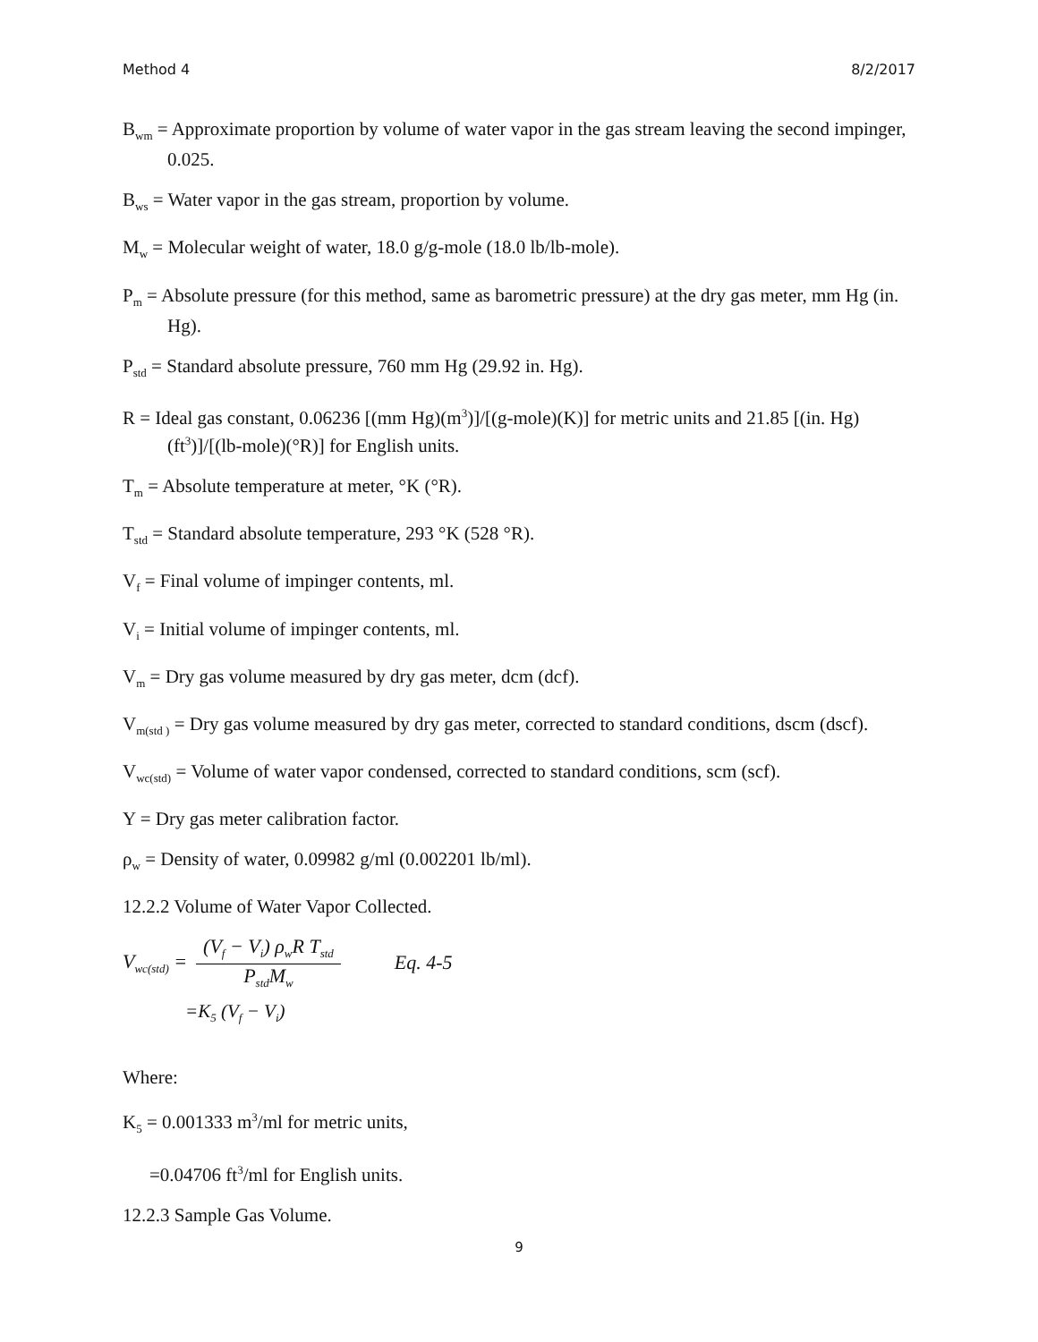Method 4 8/2/2017
B<sub>wm</sub> = Approximate proportion by volume of water vapor in the gas stream leaving the second impinger, 0.025.
B<sub>ws</sub> = Water vapor in the gas stream, proportion by volume.
M<sub>w</sub> = Molecular weight of water, 18.0 g/g-mole (18.0 lb/lb-mole).
P<sub>m</sub> = Absolute pressure (for this method, same as barometric pressure) at the dry gas meter, mm Hg (in. Hg).
P<sub>std</sub> = Standard absolute pressure, 760 mm Hg (29.92 in. Hg).
R = Ideal gas constant, 0.06236 [(mm Hg)(m<sup>3</sup>)]/[(g-mole)(K)] for metric units and 21.85 [(in. Hg)(ft<sup>3</sup>)]/[(lb-mole)(°R)] for English units.
T<sub>m</sub> = Absolute temperature at meter, °K (°R).
T<sub>std</sub> = Standard absolute temperature, 293 °K (528 °R).
V<sub>f</sub> = Final volume of impinger contents, ml.
V<sub>i</sub> = Initial volume of impinger contents, ml.
V<sub>m</sub> = Dry gas volume measured by dry gas meter, dcm (dcf).
V<sub>m(std )</sub> = Dry gas volume measured by dry gas meter, corrected to standard conditions, dscm (dscf).
V<sub>wc(std)</sub> = Volume of water vapor condensed, corrected to standard conditions, scm (scf).
Y = Dry gas meter calibration factor.
ρ<sub>w</sub> = Density of water, 0.09982 g/ml (0.002201 lb/ml).
12.2.2 Volume of Water Vapor Collected.
V<sub>wc(std)</sub> = (V<sub>f</sub> − V<sub>i</sub>) ρ<sub>w</sub>R T<sub>std</sub> P<sub>std</sub>M<sub>w</sub> Eq. 4-5
=K<sub>5</sub> (V<sub>f</sub> − V<sub>i</sub>)
Where:
K<sub>5</sub> = 0.001333 m<sup>3</sup>/ml for metric units,
=0.04706 ft<sup>3</sup>/ml for English units.
12.2.3 Sample Gas Volume.
9